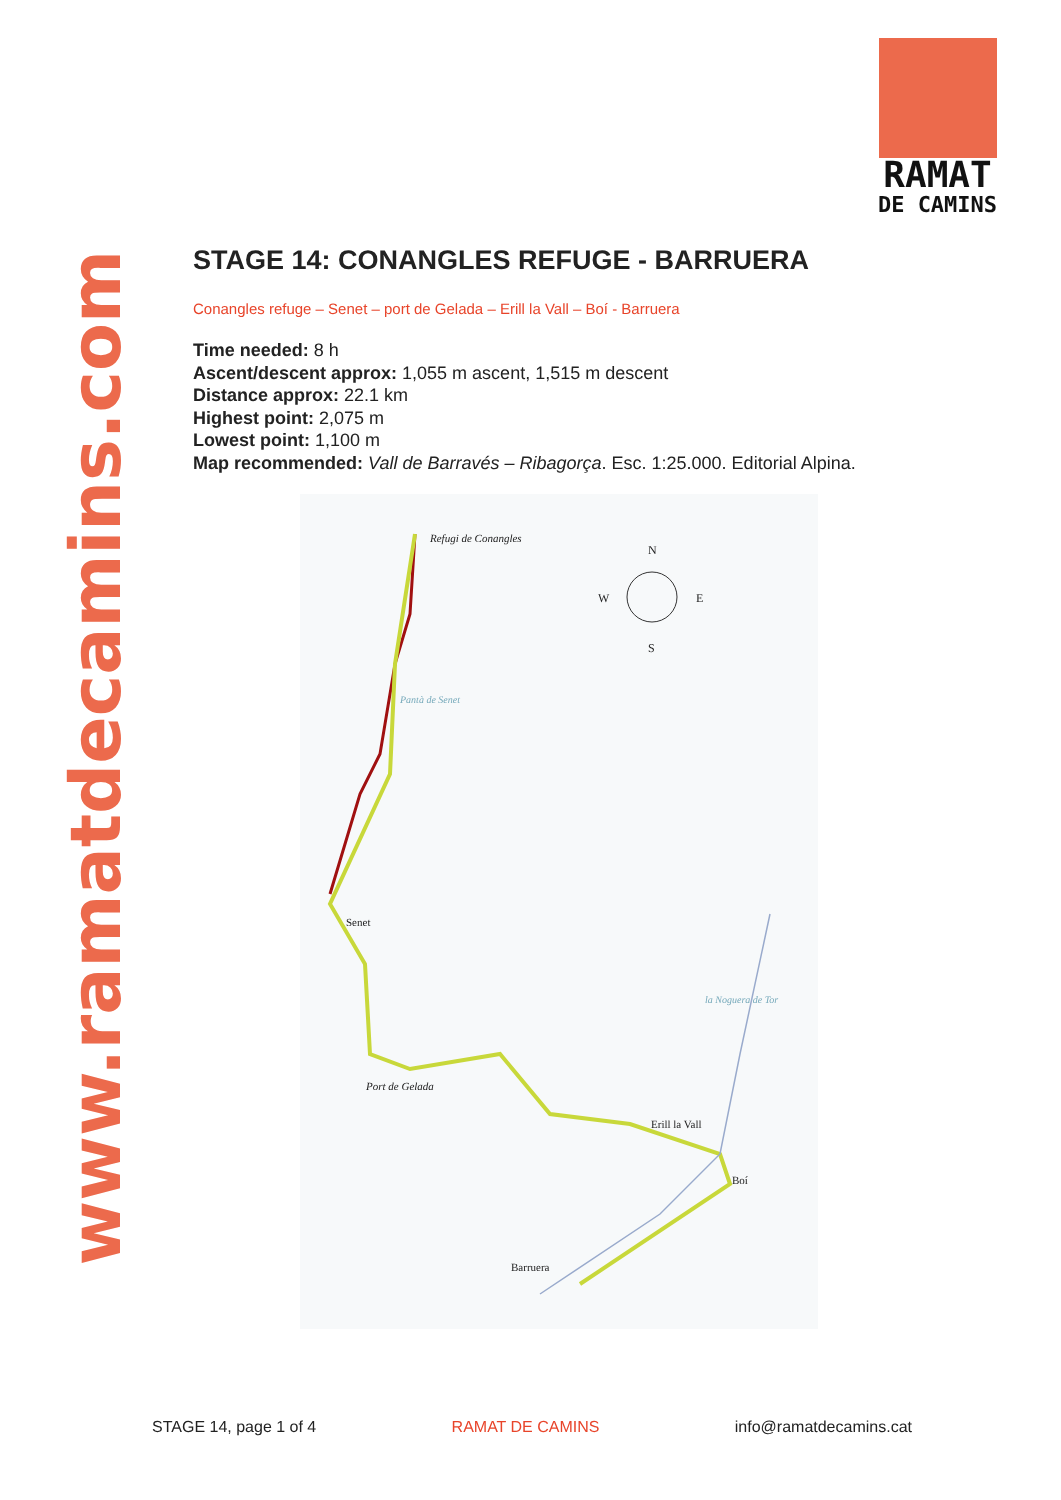www.ramatdecamins.com
RAMAT
DE CAMINS
STAGE 14: CONANGLES REFUGE - BARRUERA
Conangles refuge – Senet – port de Gelada – Erill la Vall – Boí - Barruera
Time needed: 8 h
Ascent/descent approx: 1,055 m ascent, 1,515 m descent
Distance approx: 22.1 km
Highest point: 2,075 m
Lowest point: 1,100 m
Map recommended: Vall de Barravés – Ribagorça. Esc. 1:25.000. Editorial Alpina.
Refugi de Conangles
N
W E
S
Pantà de Senet
Senet
Port de Gelada
la Noguera de Tor
Erill la Vall
Boí
Barruera
STAGE 14, page 1 of 4 RAMAT DE CAMINS info@ramatdecamins.cat